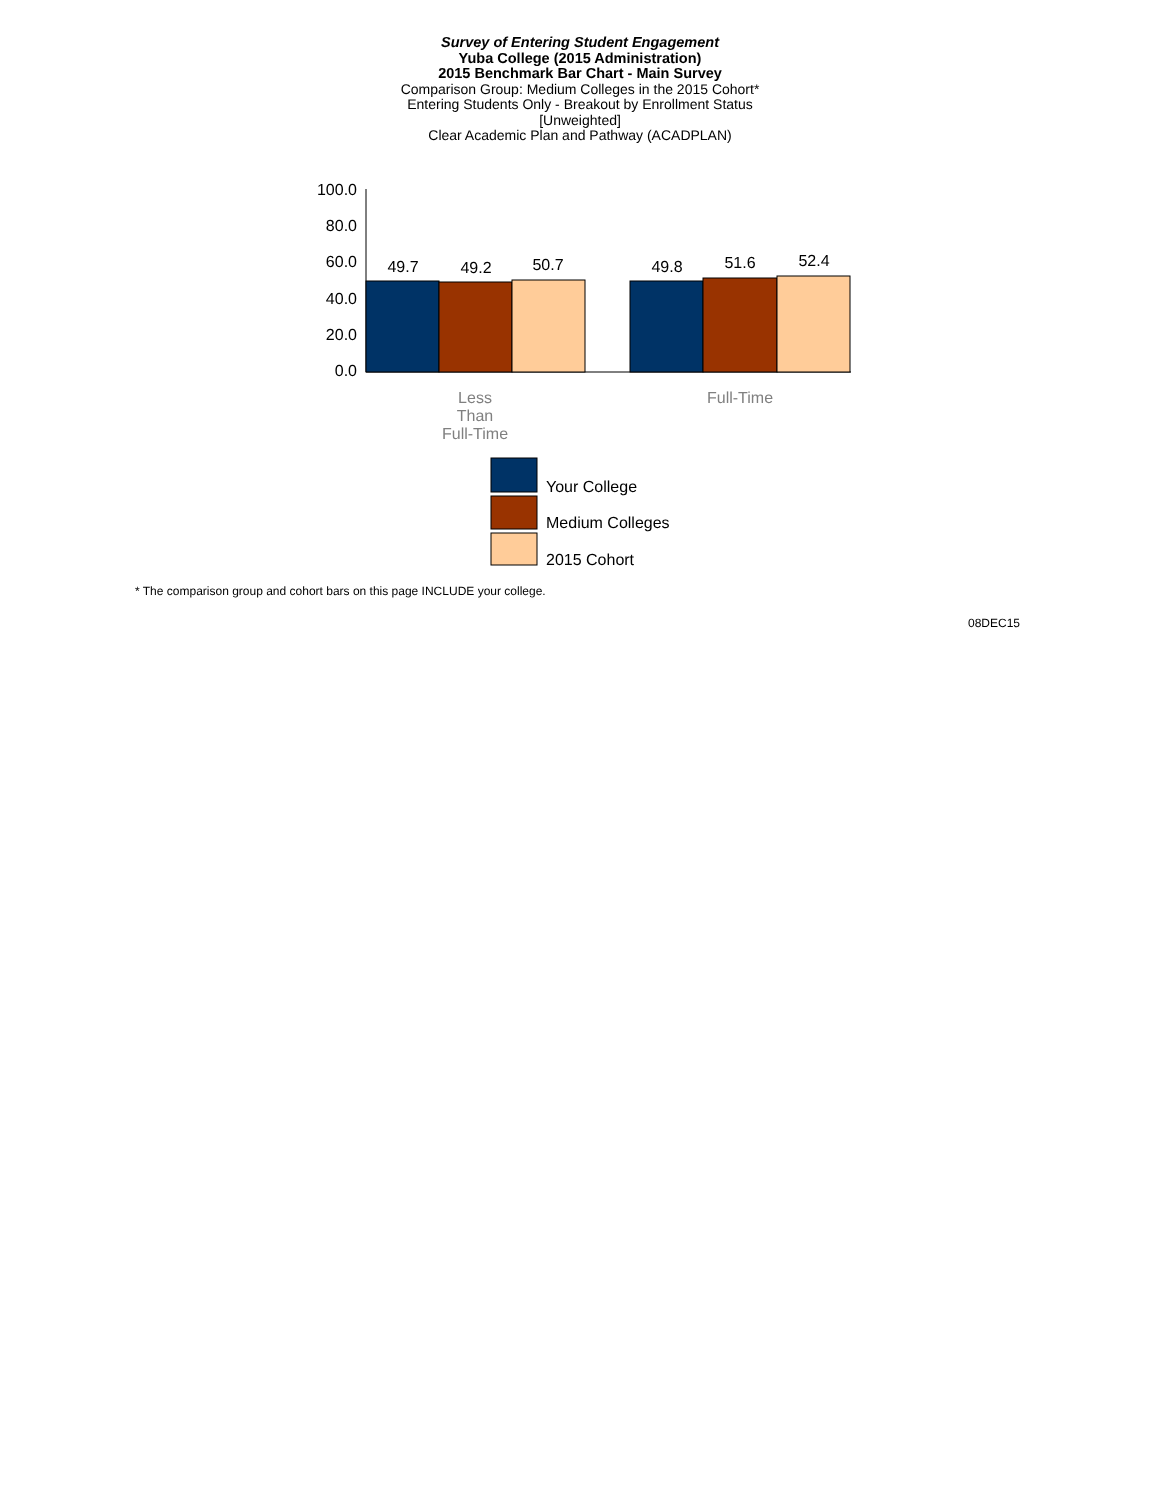Survey of Entering Student Engagement
Yuba College (2015 Administration)
2015 Benchmark Bar Chart - Main Survey
Comparison Group: Medium Colleges in the 2015 Cohort*
Entering Students Only - Breakout by Enrollment Status
[Unweighted]
Clear Academic Plan and Pathway (ACADPLAN)
100.0
80.0
60.0
40.0
20.0
0.0
49.7
49.2
50.7
49.8
51.6
52.4
Less
Than
Full-Time
Full-Time
Your College
Medium Colleges
2015 Cohort
* The comparison group and cohort bars on this page INCLUDE your college.
08DEC15